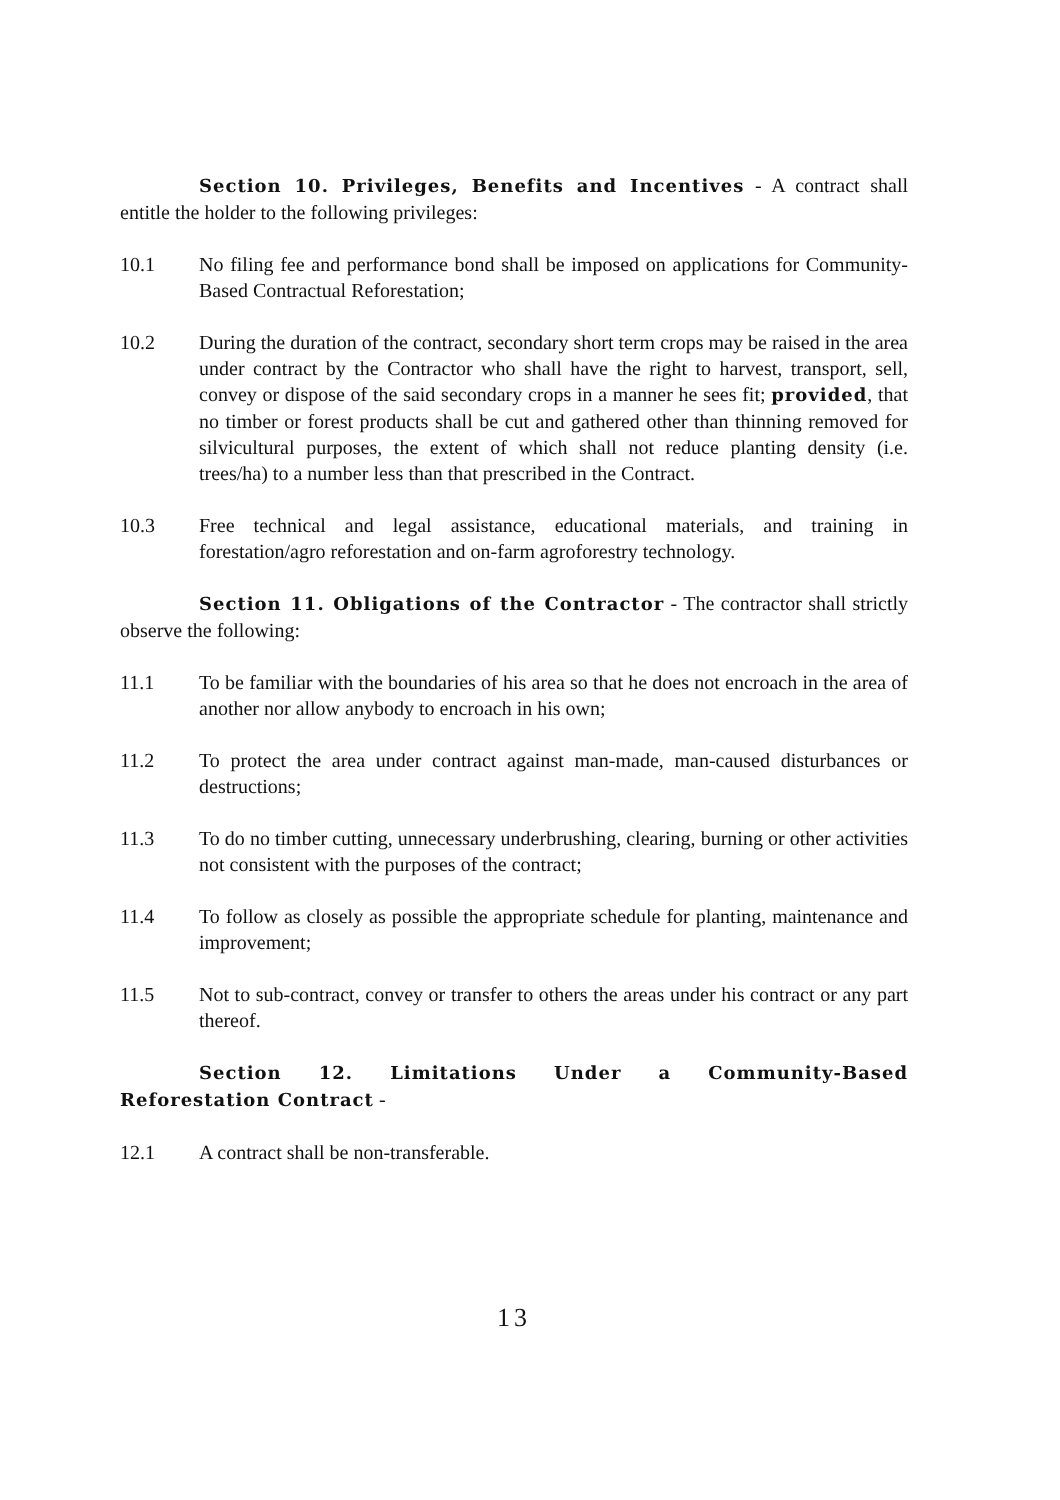Section 10. Privileges, Benefits and Incentives - A contract shall entitle the holder to the following privileges:
10.1 No filing fee and performance bond shall be imposed on applications for Community-Based Contractual Reforestation;
10.2 During the duration of the contract, secondary short term crops may be raised in the area under contract by the Contractor who shall have the right to harvest, transport, sell, convey or dispose of the said secondary crops in a manner he sees fit; provided, that no timber or forest products shall be cut and gathered other than thinning removed for silvicultural purposes, the extent of which shall not reduce planting density (i.e. trees/ha) to a number less than that prescribed in the Contract.
10.3 Free technical and legal assistance, educational materials, and training in forestation/agro reforestation and on-farm agroforestry technology.
Section 11. Obligations of the Contractor - The contractor shall strictly observe the following:
11.1 To be familiar with the boundaries of his area so that he does not encroach in the area of another nor allow anybody to encroach in his own;
11.2 To protect the area under contract against man-made, man-caused disturbances or destructions;
11.3 To do no timber cutting, unnecessary underbrushing, clearing, burning or other activities not consistent with the purposes of the contract;
11.4 To follow as closely as possible the appropriate schedule for planting, maintenance and improvement;
11.5 Not to sub-contract, convey or transfer to others the areas under his contract or any part thereof.
Section 12. Limitations Under a Community-Based Reforestation Contract -
12.1 A contract shall be non-transferable.
13